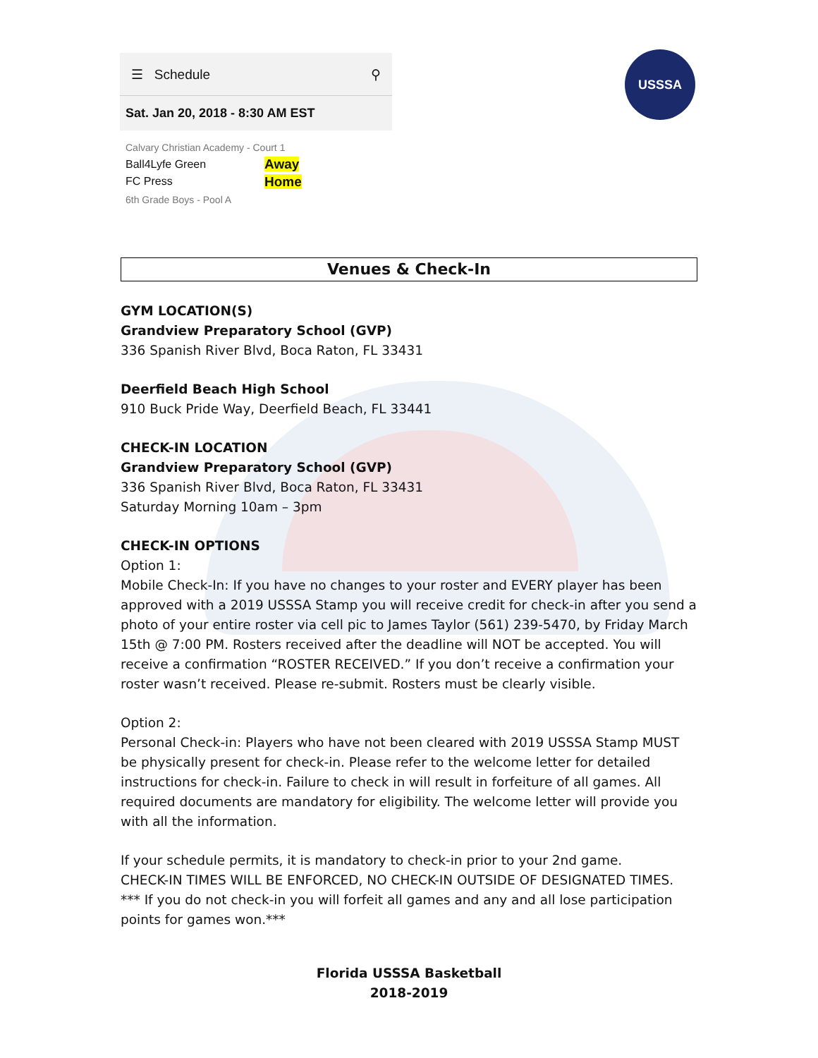☰ Schedule ⚲
Sat. Jan 20, 2018 - 8:30 AM EST
Calvary Christian Academy - Court 1
Ball4Lyfe Green
FC Press
Away
Home
6th Grade Boys - Pool A
USSSA
Venues & Check-In
GYM LOCATION(S)
Grandview Preparatory School (GVP)
336 Spanish River Blvd, Boca Raton, FL 33431
Deerfield Beach High School
910 Buck Pride Way, Deerfield Beach, FL 33441
CHECK-IN LOCATION
Grandview Preparatory School (GVP)
336 Spanish River Blvd, Boca Raton, FL 33431
Saturday Morning 10am – 3pm
CHECK-IN OPTIONS
Option 1:
Mobile Check-In: If you have no changes to your roster and EVERY player has been approved with a 2019 USSSA Stamp you will receive credit for check-in after you send a photo of your entire roster via cell pic to James Taylor (561) 239-5470, by Friday March 15th @ 7:00 PM. Rosters received after the deadline will NOT be accepted. You will receive a confirmation “ROSTER RECEIVED.” If you don’t receive a confirmation your roster wasn’t received. Please re-submit. Rosters must be clearly visible.
Option 2:
Personal Check-in: Players who have not been cleared with 2019 USSSA Stamp MUST be physically present for check-in. Please refer to the welcome letter for detailed instructions for check-in. Failure to check in will result in forfeiture of all games. All required documents are mandatory for eligibility. The welcome letter will provide you with all the information.
If your schedule permits, it is mandatory to check-in prior to your 2nd game.
CHECK-IN TIMES WILL BE ENFORCED, NO CHECK-IN OUTSIDE OF DESIGNATED TIMES.
*** If you do not check-in you will forfeit all games and any and all lose participation points for games won.***
Florida USSSA Basketball
2018-2019